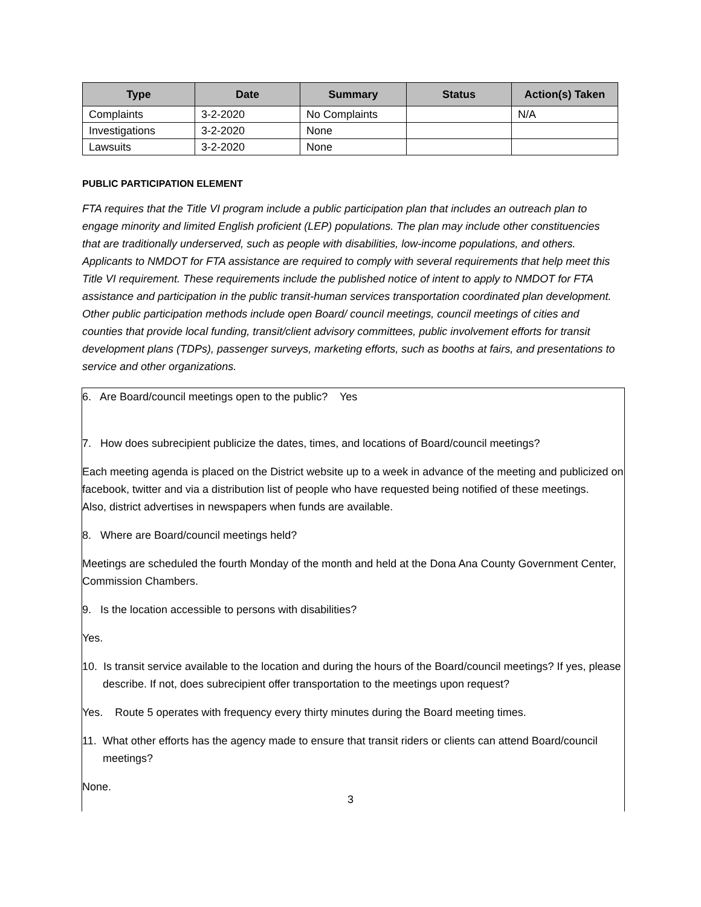| Type | Date | Summary | Status | Action(s) Taken |
| --- | --- | --- | --- | --- |
| Complaints | 3-2-2020 | No Complaints | | N/A |
| Investigations | 3-2-2020 | None | | |
| Lawsuits | 3-2-2020 | None | | |
PUBLIC PARTICIPATION ELEMENT
FTA requires that the Title VI program include a public participation plan that includes an outreach plan to engage minority and limited English proficient (LEP) populations. The plan may include other constituencies that are traditionally underserved, such as people with disabilities, low-income populations, and others. Applicants to NMDOT for FTA assistance are required to comply with several requirements that help meet this Title VI requirement. These requirements include the published notice of intent to apply to NMDOT for FTA assistance and participation in the public transit-human services transportation coordinated plan development. Other public participation methods include open Board/ council meetings, council meetings of cities and counties that provide local funding, transit/client advisory committees, public involvement efforts for transit development plans (TDPs), passenger surveys, marketing efforts, such as booths at fairs, and presentations to service and other organizations.
6. Are Board/council meetings open to the public? Yes
7. How does subrecipient publicize the dates, times, and locations of Board/council meetings?
Each meeting agenda is placed on the District website up to a week in advance of the meeting and publicized on facebook, twitter and via a distribution list of people who have requested being notified of these meetings. Also, district advertises in newspapers when funds are available.
8. Where are Board/council meetings held?
Meetings are scheduled the fourth Monday of the month and held at the Dona Ana County Government Center, Commission Chambers.
9. Is the location accessible to persons with disabilities?
Yes.
10. Is transit service available to the location and during the hours of the Board/council meetings? If yes, please describe. If not, does subrecipient offer transportation to the meetings upon request?
Yes. Route 5 operates with frequency every thirty minutes during the Board meeting times.
11. What other efforts has the agency made to ensure that transit riders or clients can attend Board/council meetings?
None.
3